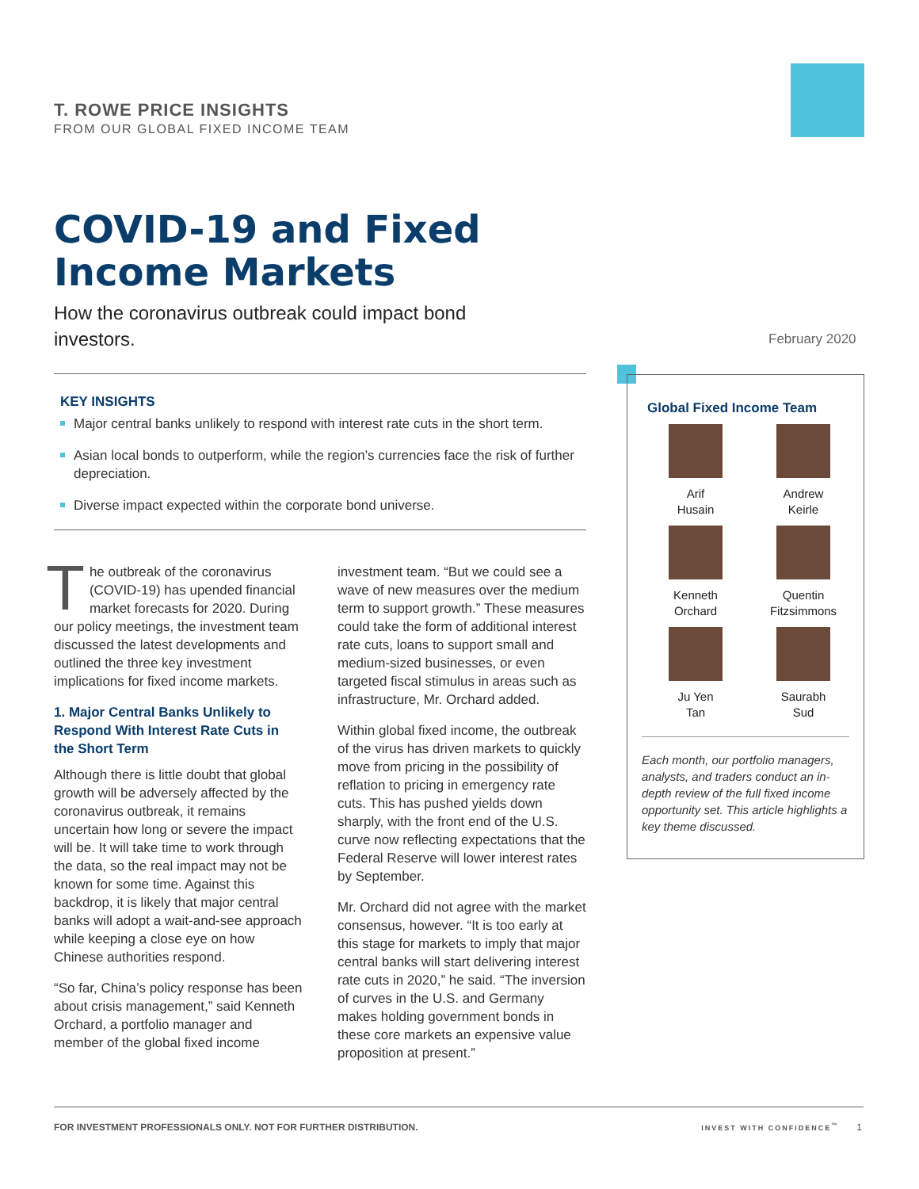T. ROWE PRICE INSIGHTS
FROM OUR GLOBAL FIXED INCOME TEAM
COVID-19 and Fixed
Income Markets
How the coronavirus outbreak could impact bond investors.
February 2020
KEY INSIGHTS
Major central banks unlikely to respond with interest rate cuts in the short term.
Asian local bonds to outperform, while the region’s currencies face the risk of further depreciation.
Diverse impact expected within the corporate bond universe.
The outbreak of the coronavirus (COVID-19) has upended financial market forecasts for 2020. During our policy meetings, the investment team discussed the latest developments and outlined the three key investment implications for fixed income markets.
1. Major Central Banks Unlikely to Respond With Interest Rate Cuts in the Short Term
Although there is little doubt that global growth will be adversely affected by the coronavirus outbreak, it remains uncertain how long or severe the impact will be. It will take time to work through the data, so the real impact may not be known for some time. Against this backdrop, it is likely that major central banks will adopt a wait-and-see approach while keeping a close eye on how Chinese authorities respond.
“So far, China’s policy response has been about crisis management,” said Kenneth Orchard, a portfolio manager and member of the global fixed income
investment team. “But we could see a wave of new measures over the medium term to support growth.” These measures could take the form of additional interest rate cuts, loans to support small and medium-sized businesses, or even targeted fiscal stimulus in areas such as infrastructure, Mr. Orchard added.
Within global fixed income, the outbreak of the virus has driven markets to quickly move from pricing in the possibility of reflation to pricing in emergency rate cuts. This has pushed yields down sharply, with the front end of the U.S. curve now reflecting expectations that the Federal Reserve will lower interest rates by September.
Mr. Orchard did not agree with the market consensus, however. “It is too early at this stage for markets to imply that major central banks will start delivering interest rate cuts in 2020,” he said. “The inversion of curves in the U.S. and Germany makes holding government bonds in these core markets an expensive value proposition at present.”
Global Fixed Income Team
Arif
Husain
Andrew
Keirle
Kenneth
Orchard
Quentin
Fitzsimmons
Ju Yen
Tan
Saurabh
Sud
Each month, our portfolio managers, analysts, and traders conduct an in-depth review of the full fixed income opportunity set. This article highlights a key theme discussed.
FOR INVESTMENT PROFESSIONALS ONLY. NOT FOR FURTHER DISTRIBUTION. INVEST WITH CONFIDENCE<sup>™</sup> 1